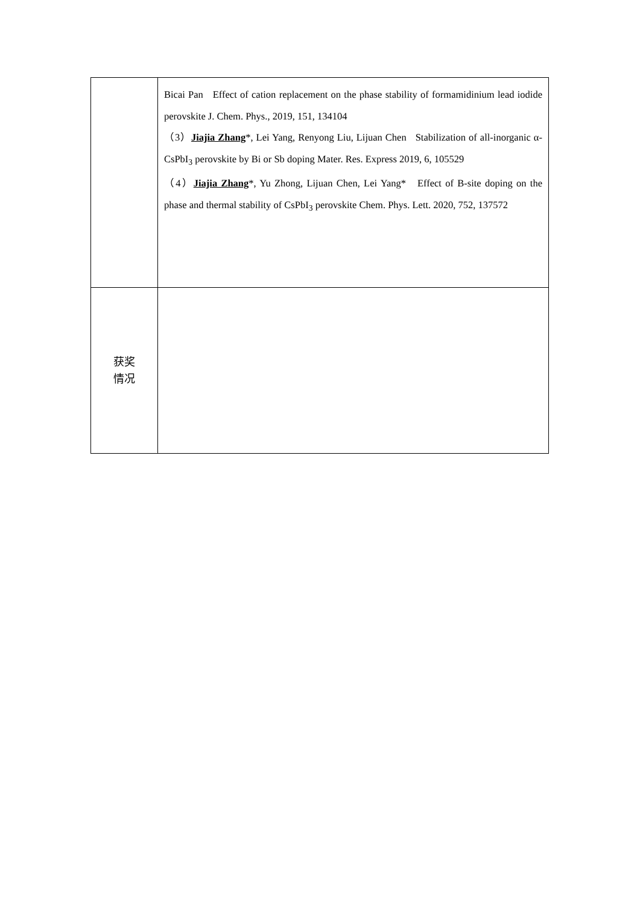| | Bicai Pan Effect of cation replacement on the phase stability of formamidinium lead iodide perovskite J. Chem. Phys., 2019, 151, 134104 （3） Jiajia Zhang *, Lei Yang, Renyong Liu, Lijuan Chen Stabilization of all-inorganic α-CsPbI<sub>3</sub> perovskite by Bi or Sb doping Mater. Res. Express 2019, 6, 105529 （4） Jiajia Zhang *, Yu Zhong, Lijuan Chen, Lei Yang* Effect of B-site doping on the phase and thermal stability of CsPbI<sub>3</sub> perovskite Chem. Phys. Lett. 2020, 752, 137572 |
| 获奖 情况 | |